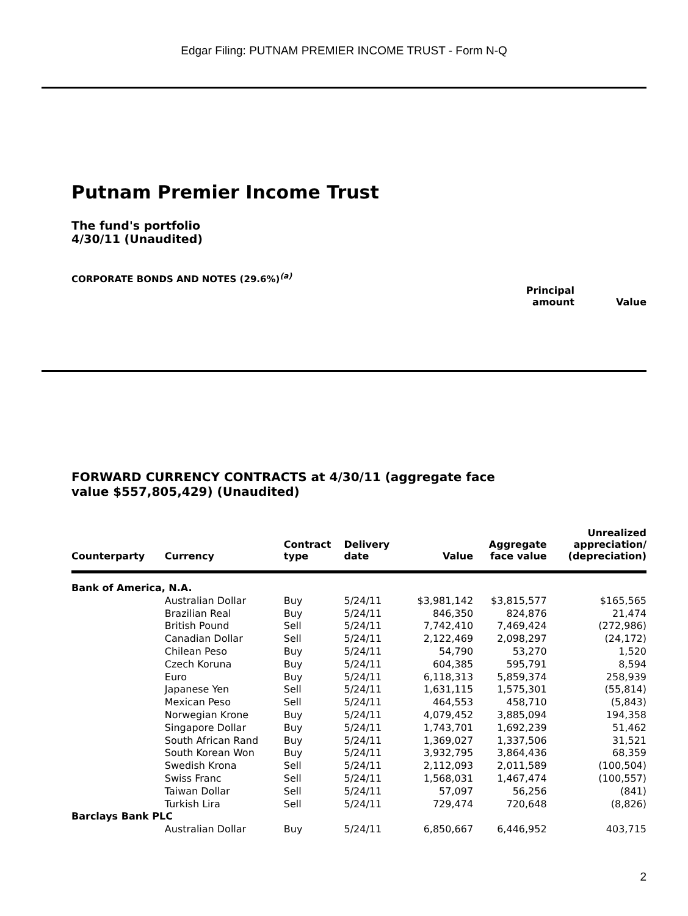Edgar Filing: PUTNAM PREMIER INCOME TRUST - Form N-Q
Putnam Premier Income Trust
The fund's portfolio
4/30/11 (Unaudited)
CORPORATE BONDS AND NOTES (29.6%)<sup>(a)</sup>
Principal
amount
Value
FORWARD CURRENCY CONTRACTS at 4/30/11 (aggregate face value $557,805,429) (Unaudited)
| Counterparty | Currency | Contract type | Delivery date | Value | Aggregate face value | Unrealized appreciation/ (depreciation) |
| --- | --- | --- | --- | --- | --- | --- |
| Bank of America, N.A. | | | | | | |
| | Australian Dollar | Buy | 5/24/11 | $3,981,142 | $3,815,577 | $165,565 |
| | Brazilian Real | Buy | 5/24/11 | 846,350 | 824,876 | 21,474 |
| | British Pound | Sell | 5/24/11 | 7,742,410 | 7,469,424 | (272,986) |
| | Canadian Dollar | Sell | 5/24/11 | 2,122,469 | 2,098,297 | (24,172) |
| | Chilean Peso | Buy | 5/24/11 | 54,790 | 53,270 | 1,520 |
| | Czech Koruna | Buy | 5/24/11 | 604,385 | 595,791 | 8,594 |
| | Euro | Buy | 5/24/11 | 6,118,313 | 5,859,374 | 258,939 |
| | Japanese Yen | Sell | 5/24/11 | 1,631,115 | 1,575,301 | (55,814) |
| | Mexican Peso | Sell | 5/24/11 | 464,553 | 458,710 | (5,843) |
| | Norwegian Krone | Buy | 5/24/11 | 4,079,452 | 3,885,094 | 194,358 |
| | Singapore Dollar | Buy | 5/24/11 | 1,743,701 | 1,692,239 | 51,462 |
| | South African Rand | Buy | 5/24/11 | 1,369,027 | 1,337,506 | 31,521 |
| | South Korean Won | Buy | 5/24/11 | 3,932,795 | 3,864,436 | 68,359 |
| | Swedish Krona | Sell | 5/24/11 | 2,112,093 | 2,011,589 | (100,504) |
| | Swiss Franc | Sell | 5/24/11 | 1,568,031 | 1,467,474 | (100,557) |
| | Taiwan Dollar | Sell | 5/24/11 | 57,097 | 56,256 | (841) |
| | Turkish Lira | Sell | 5/24/11 | 729,474 | 720,648 | (8,826) |
| Barclays Bank PLC | | | | | | |
| | Australian Dollar | Buy | 5/24/11 | 6,850,667 | 6,446,952 | 403,715 |
2